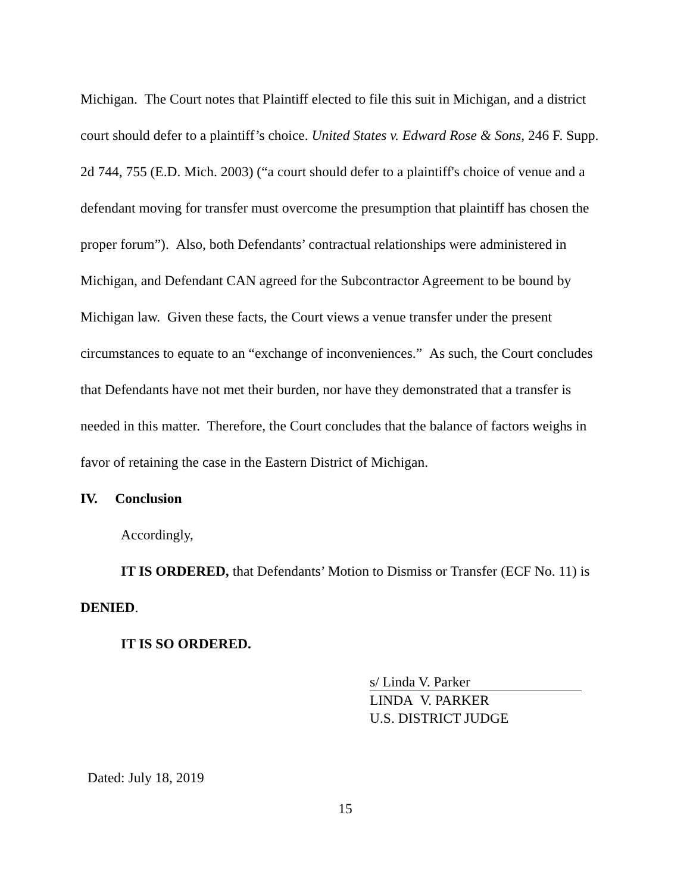Michigan. The Court notes that Plaintiff elected to file this suit in Michigan, and a district court should defer to a plaintiff’s choice. United States v. Edward Rose & Sons, 246 F. Supp. 2d 744, 755 (E.D. Mich. 2003) (“a court should defer to a plaintiff's choice of venue and a defendant moving for transfer must overcome the presumption that plaintiff has chosen the proper forum”). Also, both Defendants’ contractual relationships were administered in Michigan, and Defendant CAN agreed for the Subcontractor Agreement to be bound by Michigan law. Given these facts, the Court views a venue transfer under the present circumstances to equate to an “exchange of inconveniences.” As such, the Court concludes that Defendants have not met their burden, nor have they demonstrated that a transfer is needed in this matter. Therefore, the Court concludes that the balance of factors weighs in favor of retaining the case in the Eastern District of Michigan.
IV. Conclusion
Accordingly,
IT IS ORDERED, that Defendants’ Motion to Dismiss or Transfer (ECF No. 11) is DENIED.
IT IS SO ORDERED.
s/ Linda V. Parker
LINDA V. PARKER
U.S. DISTRICT JUDGE
Dated: July 18, 2019
15